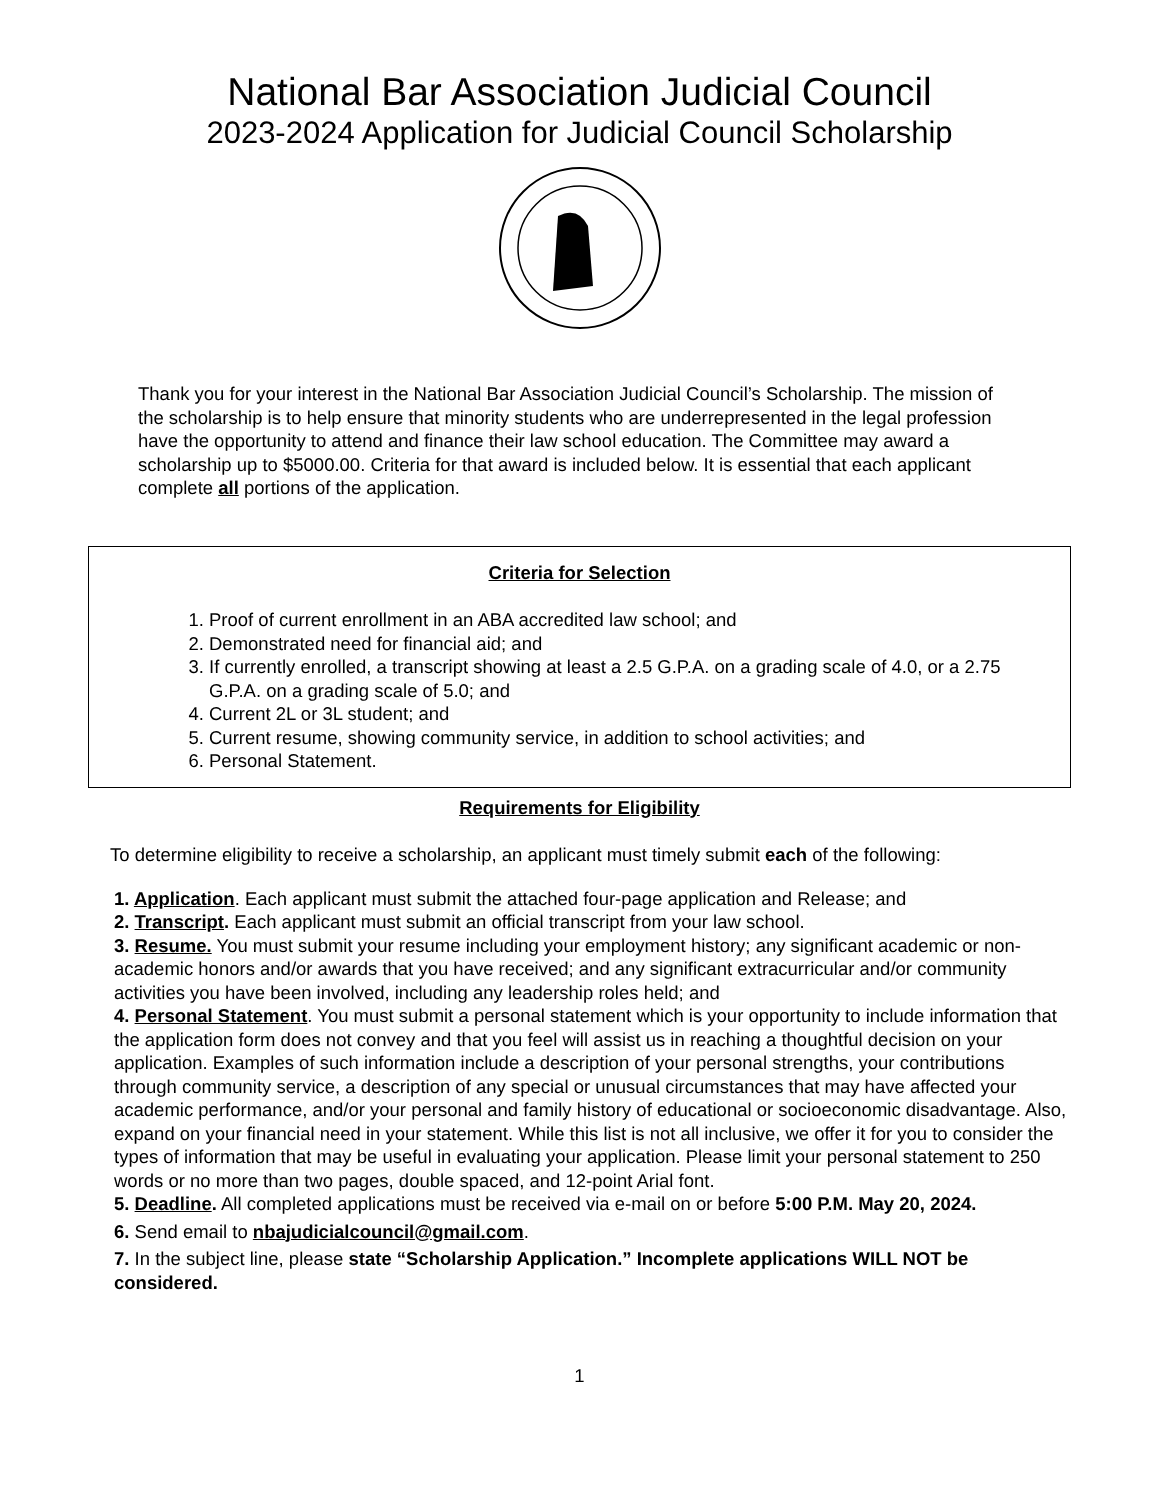National Bar Association Judicial Council
2023-2024 Application for Judicial Council Scholarship
Thank you for your interest in the National Bar Association Judicial Council’s Scholarship. The mission of the scholarship is to help ensure that minority students who are underrepresented in the legal profession have the opportunity to attend and finance their law school education. The Committee may award a scholarship up to $5000.00. Criteria for that award is included below. It is essential that each applicant complete all portions of the application.
Criteria for Selection
1. Proof of current enrollment in an ABA accredited law school; and
2. Demonstrated need for financial aid; and
3. If currently enrolled, a transcript showing at least a 2.5 G.P.A. on a grading scale of 4.0, or a 2.75 G.P.A. on a grading scale of 5.0; and
4. Current 2L or 3L student; and
5. Current resume, showing community service, in addition to school activities; and
6. Personal Statement.
Requirements for Eligibility
To determine eligibility to receive a scholarship, an applicant must timely submit each of the following:
1. Application. Each applicant must submit the attached four-page application and Release; and
2. Transcript. Each applicant must submit an official transcript from your law school.
3. Resume. You must submit your resume including your employment history; any significant academic or non-academic honors and/or awards that you have received; and any significant extracurricular and/or community activities you have been involved, including any leadership roles held; and
4. Personal Statement. You must submit a personal statement which is your opportunity to include information that the application form does not convey and that you feel will assist us in reaching a thoughtful decision on your application. Examples of such information include a description of your personal strengths, your contributions through community service, a description of any special or unusual circumstances that may have affected your academic performance, and/or your personal and family history of educational or socioeconomic disadvantage. Also, expand on your financial need in your statement. While this list is not all inclusive, we offer it for you to consider the types of information that may be useful in evaluating your application. Please limit your personal statement to 250 words or no more than two pages, double spaced, and 12-point Arial font.
5. Deadline. All completed applications must be received via e-mail on or before 5:00 P.M. May 20, 2024.
6. Send email to nbajudicialcouncil@gmail.com.
7. In the subject line, please state “Scholarship Application.” Incomplete applications WILL NOT be considered.
1